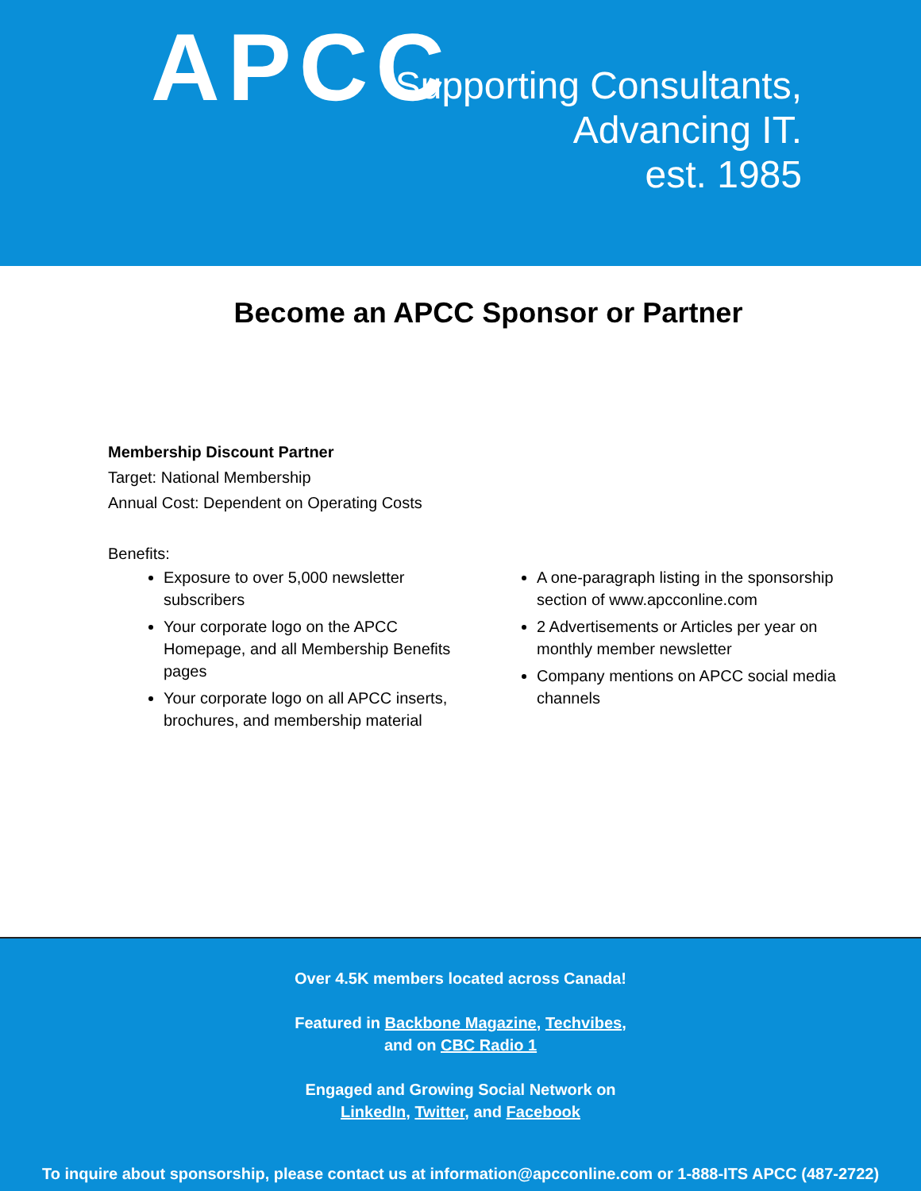APCC
Supporting Consultants,
Advancing IT.
est. 1985
Become an APCC Sponsor or Partner
Membership Discount Partner
Target: National Membership
Annual Cost: Dependent on Operating Costs
Benefits:
Exposure to over 5,000 newsletter subscribers
Your corporate logo on the APCC Homepage, and all Membership Benefits pages
Your corporate logo on all APCC inserts, brochures, and membership material
A one-paragraph listing in the sponsorship section of www.apcconline.com
2 Advertisements or Articles per year on monthly member newsletter
Company mentions on APCC social media channels
Over 4.5K members located across Canada!
Featured in Backbone Magazine, Techvibes,
and on CBC Radio 1
Engaged and Growing Social Network on
LinkedIn, Twitter, and Facebook
To inquire about sponsorship, please contact us at information@apcconline.com or 1-888-ITS APCC (487-2722)